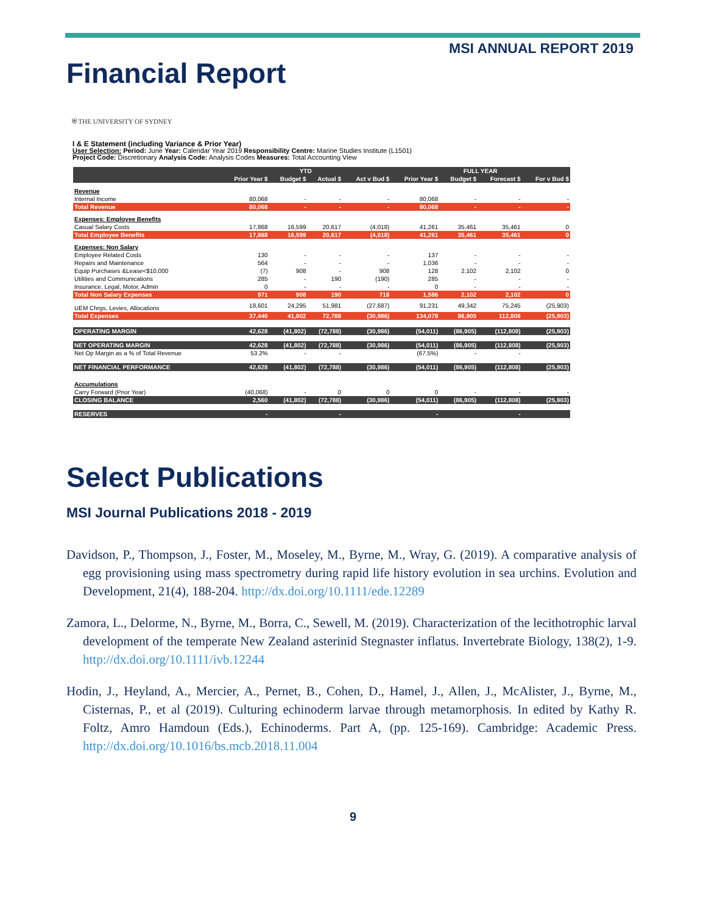MSI ANNUAL REPORT 2019
Financial Report
⛨ THE UNIVERSITY OF SYDNEY
I & E Statement (including Variance & Prior Year)
User Selection: Period: June Year: Calendar Year 2019 Responsibility Centre: Marine Studies Institute (L1501)
Project Code: Discretionary Analysis Code: Analysis Codes Measures: Total Accounting View
| | YTD | | | | FULL YEAR | | | |
| --- | --- | --- | --- | --- | --- | --- | --- | --- |
| | Prior Year $ | Budget $ | Actual $ | Act v Bud $ | Prior Year $ | Budget $ | Forecast $ | For v Bud $ |
| Revenue | | | | | | | | |
| Internal Income | 80,068 | - | - | - | 80,068 | - | - | - |
| Total Revenue | 80,068 | - | - | - | 80,068 | - | - | - |
| Expenses: Employee Benefits | | | | | | | | |
| Casual Salary Costs | 17,868 | 16,599 | 20,617 | (4,018) | 41,261 | 35,461 | 35,461 | 0 |
| Total Employee Benefits | 17,868 | 16,599 | 20,617 | (4,018) | 41,261 | 35,461 | 35,461 | 0 |
| Expenses: Non Salary | | | | | | | | |
| Employee Related Costs | 130 | - | - | - | 137 | - | - | - |
| Repairs and Maintenance | 564 | - | - | - | 1,036 | - | - | - |
| Equip Purchases &Lease<$10,000 | (7) | 908 | - | 908 | 128 | 2,102 | 2,102 | 0 |
| Utilities and Communications | 285 | - | 190 | (190) | 285 | - | - | - |
| Insurance, Legal, Motor, Admin | 0 | - | - | - | 0 | - | - | - |
| Total Non Salary Expenses | 971 | 908 | 190 | 718 | 1,586 | 2,102 | 2,102 | 0 |
| UEM Chrgs, Levies, Allocations | 18,601 | 24,295 | 51,981 | (27,687) | 91,231 | 49,342 | 75,245 | (25,903) |
| Total Expenses | 37,440 | 41,802 | 72,788 | (30,986) | 134,078 | 86,905 | 112,808 | (25,903) |
| OPERATING MARGIN | 42,628 | (41,802) | (72,788) | (30,986) | (54,011) | (86,905) | (112,808) | (25,903) |
| NET OPERATING MARGIN | 42,628 | (41,802) | (72,788) | (30,986) | (54,011) | (86,905) | (112,808) | (25,903) |
| Net Op Margin as a % of Total Revenue | 53.2% | - | - | | (67.5%) | - | - | |
| NET FINANCIAL PERFORMANCE | 42,628 | (41,802) | (72,788) | (30,986) | (54,011) | (86,905) | (112,808) | (25,903) |
| Accumulations | | | | | | | | |
| Carry Forward (Prior Year) | (40,068) | - | 0 | 0 | 0 | - | - | - |
| CLOSING BALANCE | 2,560 | (41,802) | (72,788) | (30,986) | (54,011) | (86,905) | (112,808) | (25,903) |
| RESERVES | - | | - | | - | | - | |
Select Publications
MSI Journal Publications 2018 - 2019
Davidson, P., Thompson, J., Foster, M., Moseley, M., Byrne, M., Wray, G. (2019). A comparative analysis of egg provisioning using mass spectrometry during rapid life history evolution in sea urchins. Evolution and Development, 21(4), 188-204. http://dx.doi.org/10.1111/ede.12289
Zamora, L., Delorme, N., Byrne, M., Borra, C., Sewell, M. (2019). Characterization of the lecithotrophic larval development of the temperate New Zealand asterinid Stegnaster inflatus. Invertebrate Biology, 138(2), 1-9. http://dx.doi.org/10.1111/ivb.12244
Hodin, J., Heyland, A., Mercier, A., Pernet, B., Cohen, D., Hamel, J., Allen, J., McAlister, J., Byrne, M., Cisternas, P., et al (2019). Culturing echinoderm larvae through metamorphosis. In edited by Kathy R. Foltz, Amro Hamdoun (Eds.), Echinoderms. Part A, (pp. 125-169). Cambridge: Academic Press. http://dx.doi.org/10.1016/bs.mcb.2018.11.004
9